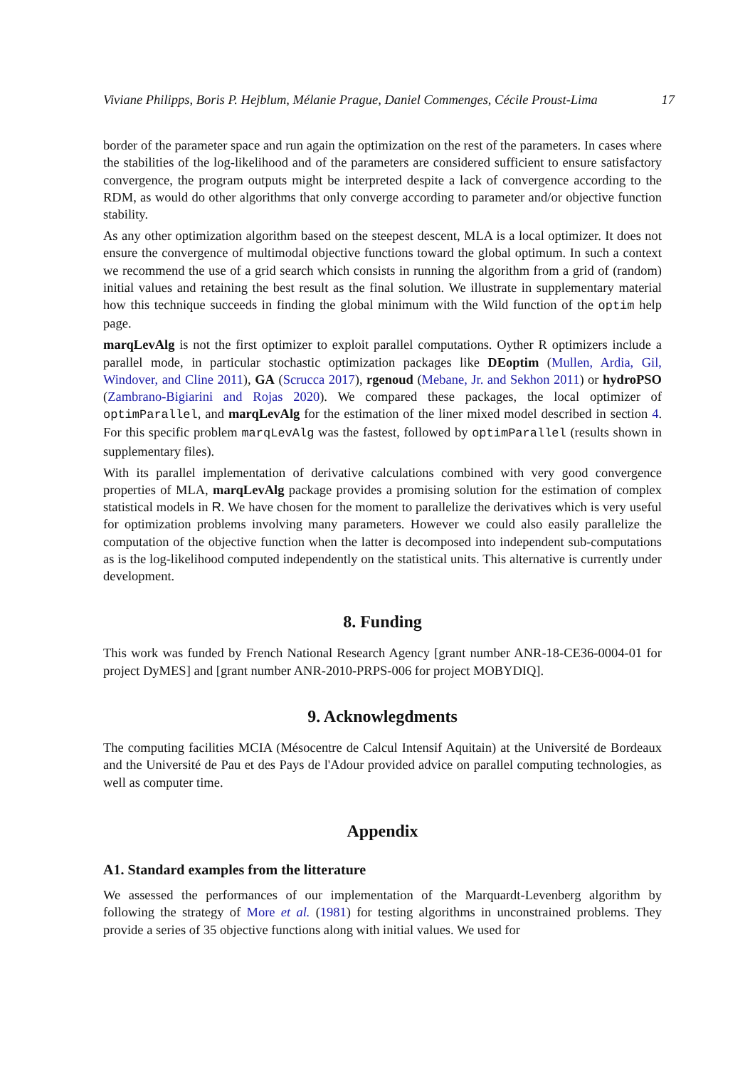Viviane Philipps, Boris P. Hejblum, Mélanie Prague, Daniel Commenges, Cécile Proust-Lima 17
border of the parameter space and run again the optimization on the rest of the parameters. In cases where the stabilities of the log-likelihood and of the parameters are considered sufficient to ensure satisfactory convergence, the program outputs might be interpreted despite a lack of convergence according to the RDM, as would do other algorithms that only converge according to parameter and/or objective function stability.
As any other optimization algorithm based on the steepest descent, MLA is a local optimizer. It does not ensure the convergence of multimodal objective functions toward the global optimum. In such a context we recommend the use of a grid search which consists in running the algorithm from a grid of (random) initial values and retaining the best result as the final solution. We illustrate in supplementary material how this technique succeeds in finding the global minimum with the Wild function of the optim help page.
marqLevAlg is not the first optimizer to exploit parallel computations. Oyther R optimizers include a parallel mode, in particular stochastic optimization packages like DEoptim (Mullen, Ardia, Gil, Windover, and Cline 2011), GA (Scrucca 2017), rgenoud (Mebane, Jr. and Sekhon 2011) or hydroPSO (Zambrano-Bigiarini and Rojas 2020). We compared these packages, the local optimizer of optimParallel, and marqLevAlg for the estimation of the liner mixed model described in section 4. For this specific problem marqLevAlg was the fastest, followed by optimParallel (results shown in supplementary files).
With its parallel implementation of derivative calculations combined with very good convergence properties of MLA, marqLevAlg package provides a promising solution for the estimation of complex statistical models in R. We have chosen for the moment to parallelize the derivatives which is very useful for optimization problems involving many parameters. However we could also easily parallelize the computation of the objective function when the latter is decomposed into independent sub-computations as is the log-likelihood computed independently on the statistical units. This alternative is currently under development.
8. Funding
This work was funded by French National Research Agency [grant number ANR-18-CE36-0004-01 for project DyMES] and [grant number ANR-2010-PRPS-006 for project MOBYDIQ].
9. Acknowlegdments
The computing facilities MCIA (Mésocentre de Calcul Intensif Aquitain) at the Université de Bordeaux and the Université de Pau et des Pays de l'Adour provided advice on parallel computing technologies, as well as computer time.
Appendix
A1. Standard examples from the litterature
We assessed the performances of our implementation of the Marquardt-Levenberg algorithm by following the strategy of More et al. (1981) for testing algorithms in unconstrained problems. They provide a series of 35 objective functions along with initial values. We used for